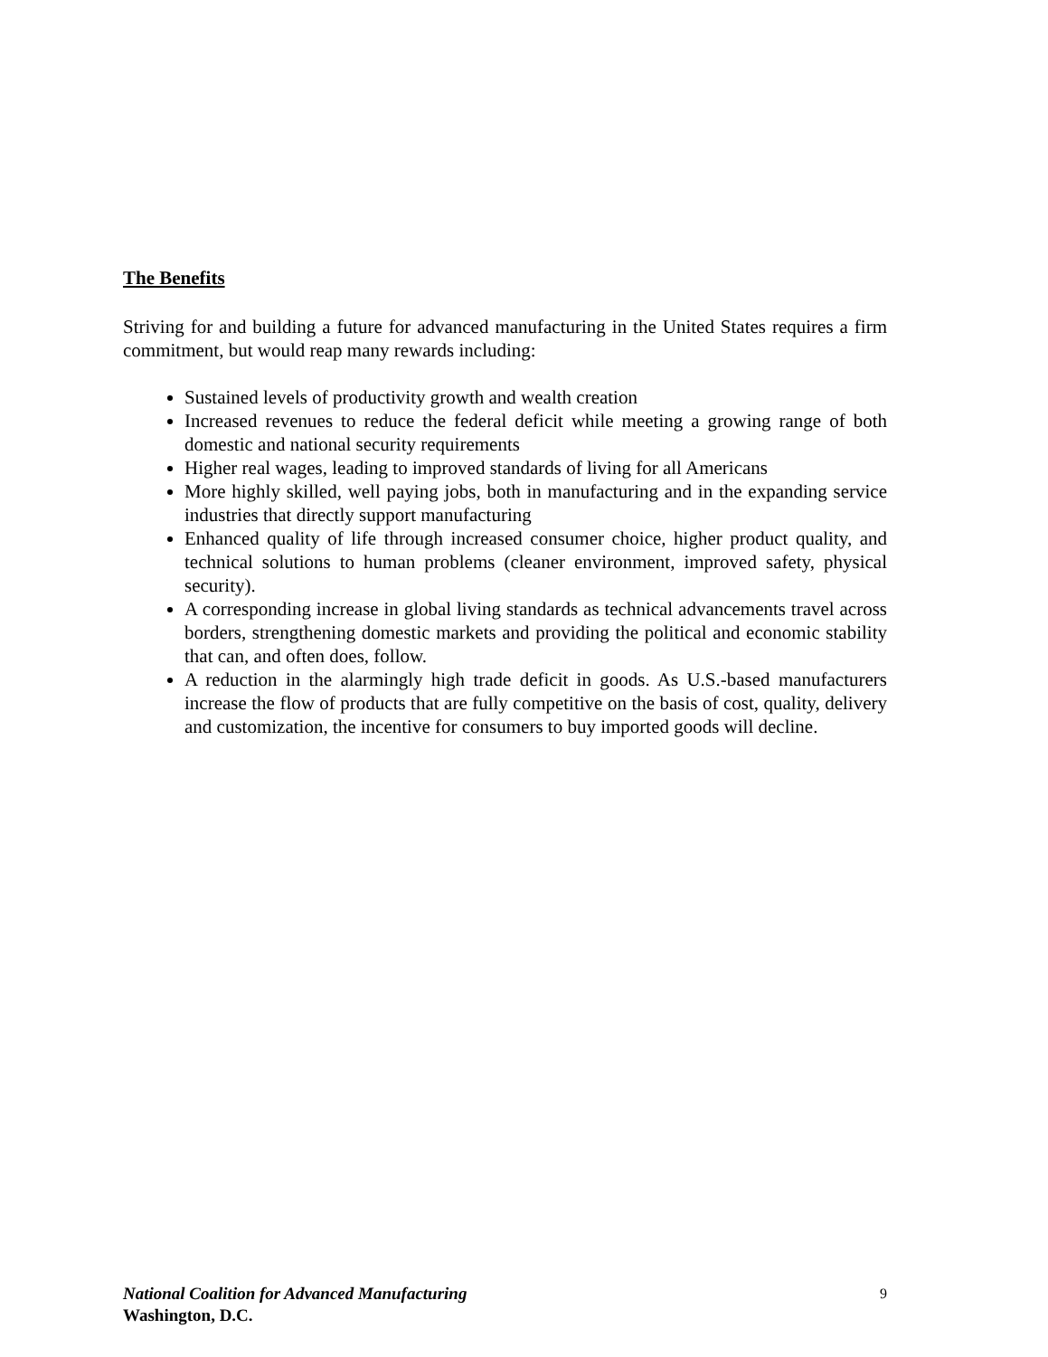The Benefits
Striving for and building a future for advanced manufacturing in the United States requires a firm commitment, but would reap many rewards including:
Sustained levels of productivity growth and wealth creation
Increased revenues to reduce the federal deficit while meeting a growing range of both domestic and national security requirements
Higher real wages, leading to improved standards of living for all Americans
More highly skilled, well paying jobs, both in manufacturing and in the expanding service industries that directly support manufacturing
Enhanced quality of life through increased consumer choice, higher product quality, and technical solutions to human problems (cleaner environment, improved safety, physical security).
A corresponding increase in global living standards as technical advancements travel across borders, strengthening domestic markets and providing the political and economic stability that can, and often does, follow.
A reduction in the alarmingly high trade deficit in goods. As U.S.-based manufacturers increase the flow of products that are fully competitive on the basis of cost, quality, delivery and customization, the incentive for consumers to buy imported goods will decline.
9 National Coalition for Advanced Manufacturing
Washington, D.C.